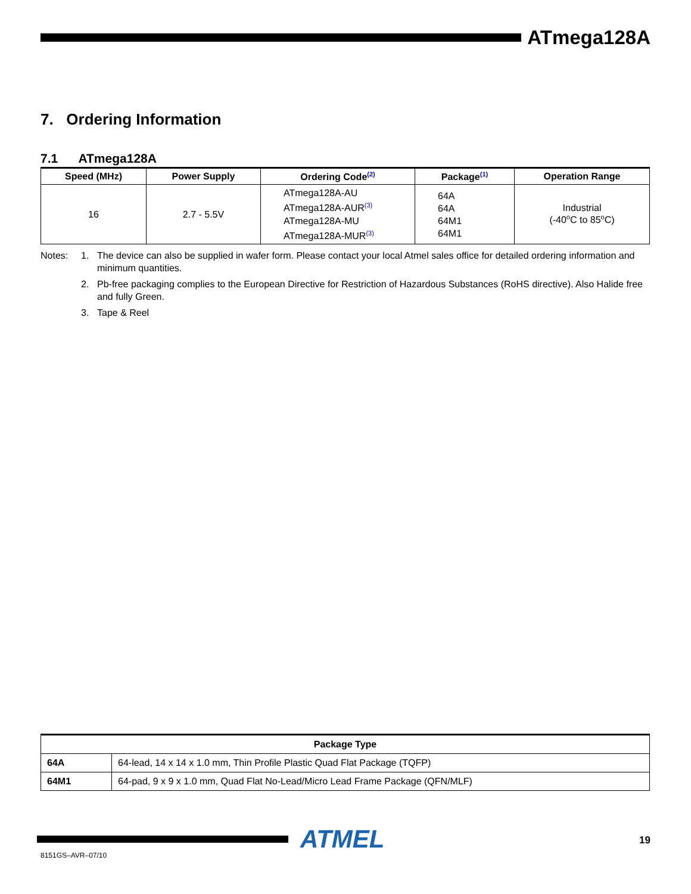ATmega128A
7. Ordering Information
7.1 ATmega128A
| Speed (MHz) | Power Supply | Ordering Code<sup>(2)</sup> | Package<sup>(1)</sup> | Operation Range |
| --- | --- | --- | --- | --- |
| 16 | 2.7 - 5.5V | ATmega128A-AU ATmega128A-AUR<sup>(3)</sup> ATmega128A-MU ATmega128A-MUR<sup>(3)</sup> | 64A 64A 64M1 64M1 | Industrial (-40<sup>o</sup>C to 85<sup>o</sup>C) |
Notes: 1. The device can also be supplied in wafer form. Please contact your local Atmel sales office for detailed ordering information and minimum quantities.
2. Pb-free packaging complies to the European Directive for Restriction of Hazardous Substances (RoHS directive). Also Halide free and fully Green.
3. Tape & Reel
| Package Type | |
| --- | --- |
| 64A | 64-lead, 14 x 14 x 1.0 mm, Thin Profile Plastic Quad Flat Package (TQFP) |
| 64M1 | 64-pad, 9 x 9 x 1.0 mm, Quad Flat No-Lead/Micro Lead Frame Package (QFN/MLF) |
ATMEL 19
8151GS–AVR–07/10